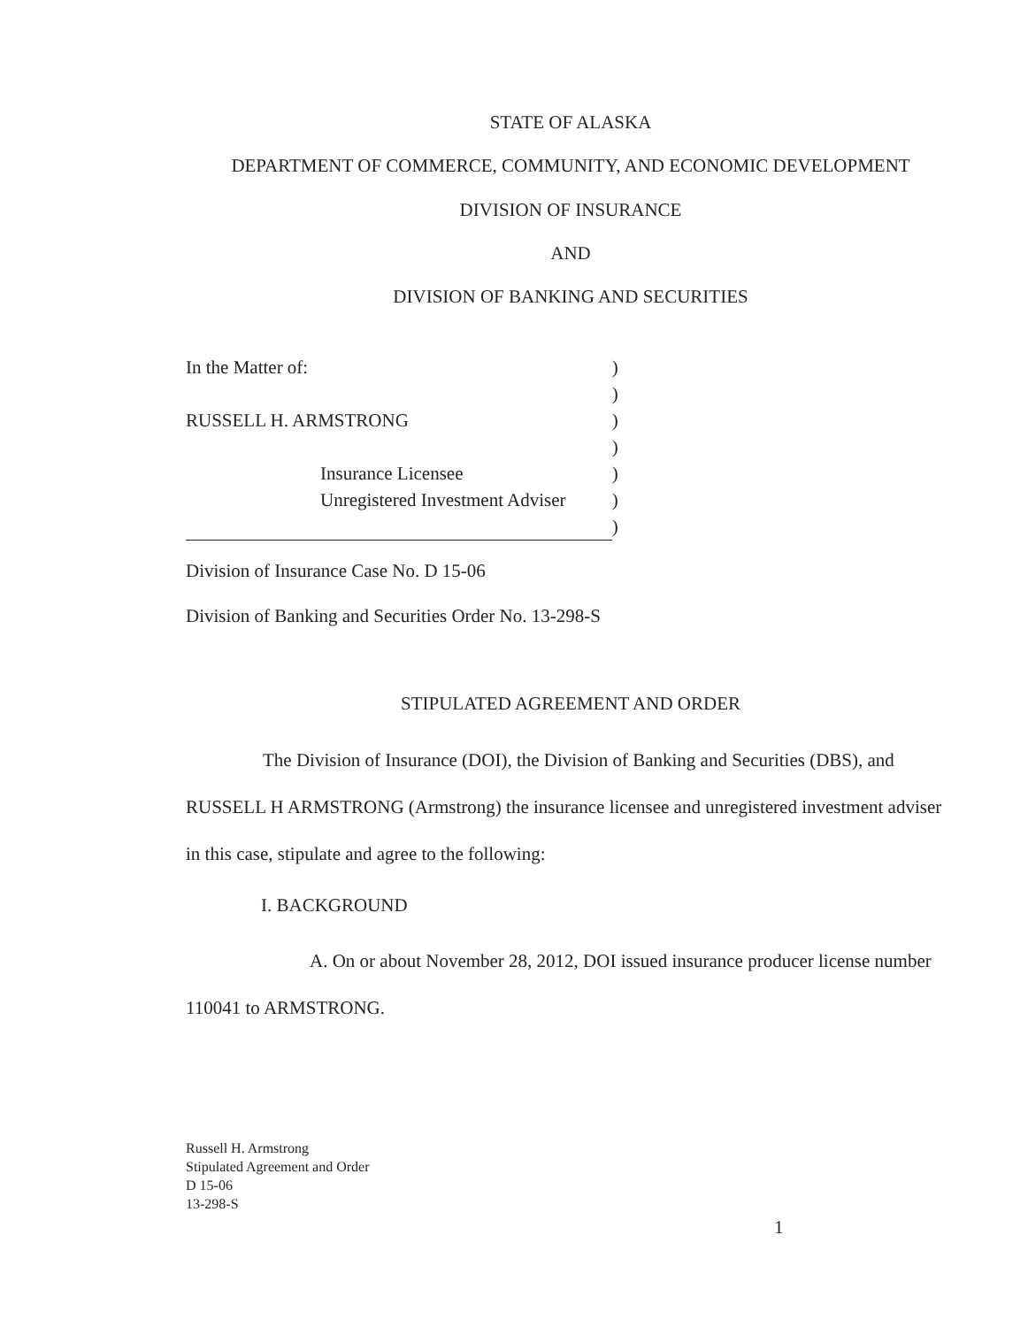STATE OF ALASKA
DEPARTMENT OF COMMERCE, COMMUNITY, AND ECONOMIC DEVELOPMENT
DIVISION OF INSURANCE
AND
DIVISION OF BANKING AND SECURITIES
| In the Matter of: | | ) |
| | | ) |
| RUSSELL H. ARMSTRONG | | ) |
| | | ) |
| | Insurance Licensee | ) |
| | Unregistered Investment Adviser | ) |
| | | ) |
Division of Insurance Case No. D 15-06
Division of Banking and Securities Order No. 13-298-S
STIPULATED AGREEMENT AND ORDER
The Division of Insurance (DOI), the Division of Banking and Securities (DBS), and RUSSELL H ARMSTRONG (Armstrong) the insurance licensee and unregistered investment adviser in this case, stipulate and agree to the following:
I. BACKGROUND
A. On or about November 28, 2012, DOI issued insurance producer license number 110041 to ARMSTRONG.
Russell H. Armstrong
Stipulated Agreement and Order
D 15-06
13-298-S
1